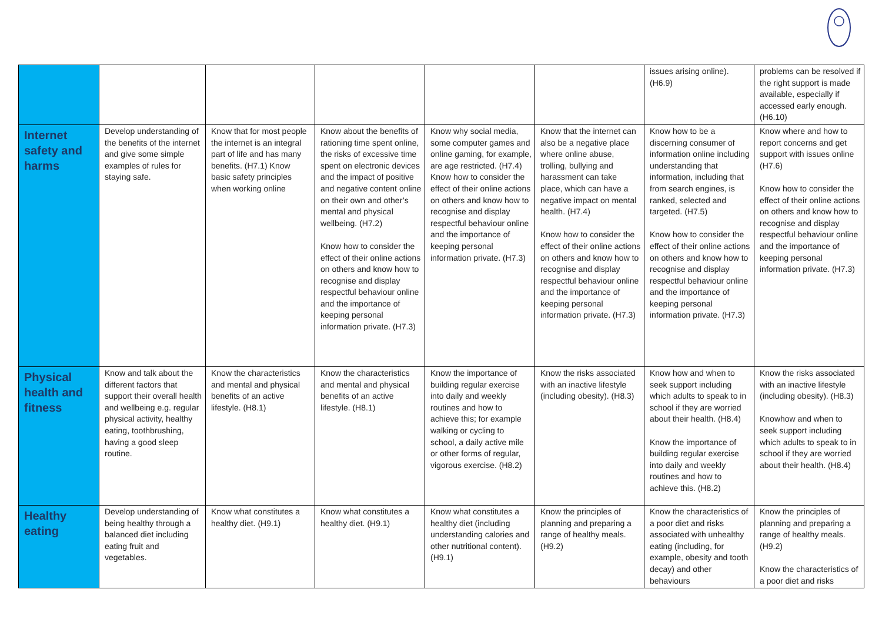| | | | | | | issues arising online). (H6.9) | problems can be resolved if the right support is made available, especially if accessed early enough. (H6.10) |
| Internet safety and harms | Develop understanding of the benefits of the internet and give some simple examples of rules for staying safe. | Know that for most people the internet is an integral part of life and has many benefits. (H7.1) Know basic safety principles when working online | Know about the benefits of rationing time spent online, the risks of excessive time spent on electronic devices and the impact of positive and negative content online on their own and other’s mental and physical wellbeing. (H7.2) Know how to consider the effect of their online actions on others and know how to recognise and display respectful behaviour online and the importance of keeping personal information private. (H7.3) | Know why social media, some computer games and online gaming, for example, are age restricted. (H7.4) Know how to consider the effect of their online actions on others and know how to recognise and display respectful behaviour online and the importance of keeping personal information private. (H7.3) | Know that the internet can also be a negative place where online abuse, trolling, bullying and harassment can take place, which can have a negative impact on mental health. (H7.4) Know how to consider the effect of their online actions on others and know how to recognise and display respectful behaviour online and the importance of keeping personal information private. (H7.3) | Know how to be a discerning consumer of information online including understanding that information, including that from search engines, is ranked, selected and targeted. (H7.5) Know how to consider the effect of their online actions on others and know how to recognise and display respectful behaviour online and the importance of keeping personal information private. (H7.3) | Know where and how to report concerns and get support with issues online (H7.6) Know how to consider the effect of their online actions on others and know how to recognise and display respectful behaviour online and the importance of keeping personal information private. (H7.3) |
| Physical health and fitness | Know and talk about the different factors that support their overall health and wellbeing e.g. regular physical activity, healthy eating, toothbrushing, having a good sleep routine. | Know the characteristics and mental and physical benefits of an active lifestyle. (H8.1) | Know the characteristics and mental and physical benefits of an active lifestyle. (H8.1) | Know the importance of building regular exercise into daily and weekly routines and how to achieve this; for example walking or cycling to school, a daily active mile or other forms of regular, vigorous exercise. (H8.2) | Know the risks associated with an inactive lifestyle (including obesity). (H8.3) | Know how and when to seek support including which adults to speak to in school if they are worried about their health. (H8.4) Know the importance of building regular exercise into daily and weekly routines and how to achieve this. (H8.2) | Know the risks associated with an inactive lifestyle (including obesity). (H8.3) Knowhow and when to seek support including which adults to speak to in school if they are worried about their health. (H8.4) |
| Healthy eating | Develop understanding of being healthy through a balanced diet including eating fruit and vegetables. | Know what constitutes a healthy diet. (H9.1) | Know what constitutes a healthy diet. (H9.1) | Know what constitutes a healthy diet (including understanding calories and other nutritional content). (H9.1) | Know the principles of planning and preparing a range of healthy meals. (H9.2) | Know the characteristics of a poor diet and risks associated with unhealthy eating (including, for example, obesity and tooth decay) and other behaviours | Know the principles of planning and preparing a range of healthy meals. (H9.2) Know the characteristics of a poor diet and risks |